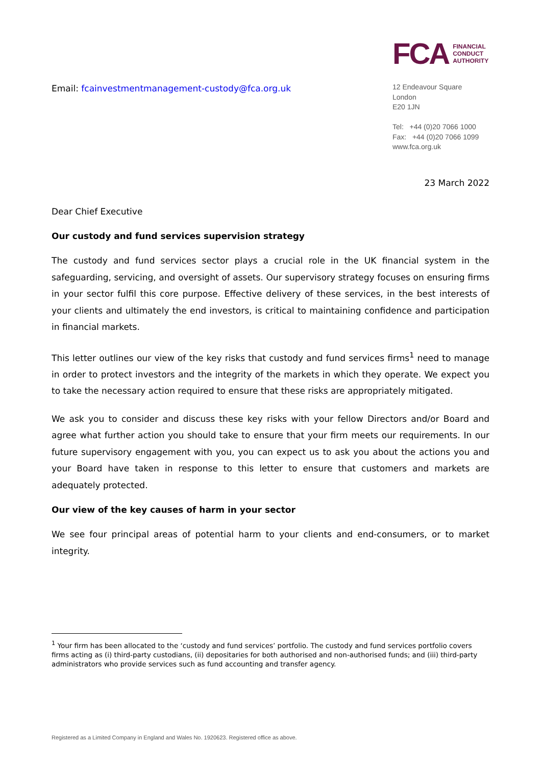Email: fcainvestmentmanagement-custody@fca.org.uk
FCA FINANCIAL
CONDUCT
AUTHORITY
12 Endeavour Square
London
E20 1JN
Tel: +44 (0)20 7066 1000
Fax: +44 (0)20 7066 1099
www.fca.org.uk
23 March 2022
Dear Chief Executive
Our custody and fund services supervision strategy
The custody and fund services sector plays a crucial role in the UK financial system in the safeguarding, servicing, and oversight of assets. Our supervisory strategy focuses on ensuring firms in your sector fulfil this core purpose. Effective delivery of these services, in the best interests of your clients and ultimately the end investors, is critical to maintaining confidence and participation in financial markets.
This letter outlines our view of the key risks that custody and fund services firms<sup>1</sup> need to manage in order to protect investors and the integrity of the markets in which they operate. We expect you to take the necessary action required to ensure that these risks are appropriately mitigated.
We ask you to consider and discuss these key risks with your fellow Directors and/or Board and agree what further action you should take to ensure that your firm meets our requirements. In our future supervisory engagement with you, you can expect us to ask you about the actions you and your Board have taken in response to this letter to ensure that customers and markets are adequately protected.
Our view of the key causes of harm in your sector
We see four principal areas of potential harm to your clients and end-consumers, or to market integrity.
<sup>1</sup> Your firm has been allocated to the ‘custody and fund services’ portfolio. The custody and fund services portfolio covers firms acting as (i) third-party custodians, (ii) depositaries for both authorised and non-authorised funds; and (iii) third-party administrators who provide services such as fund accounting and transfer agency.
Registered as a Limited Company in England and Wales No. 1920623. Registered office as above.